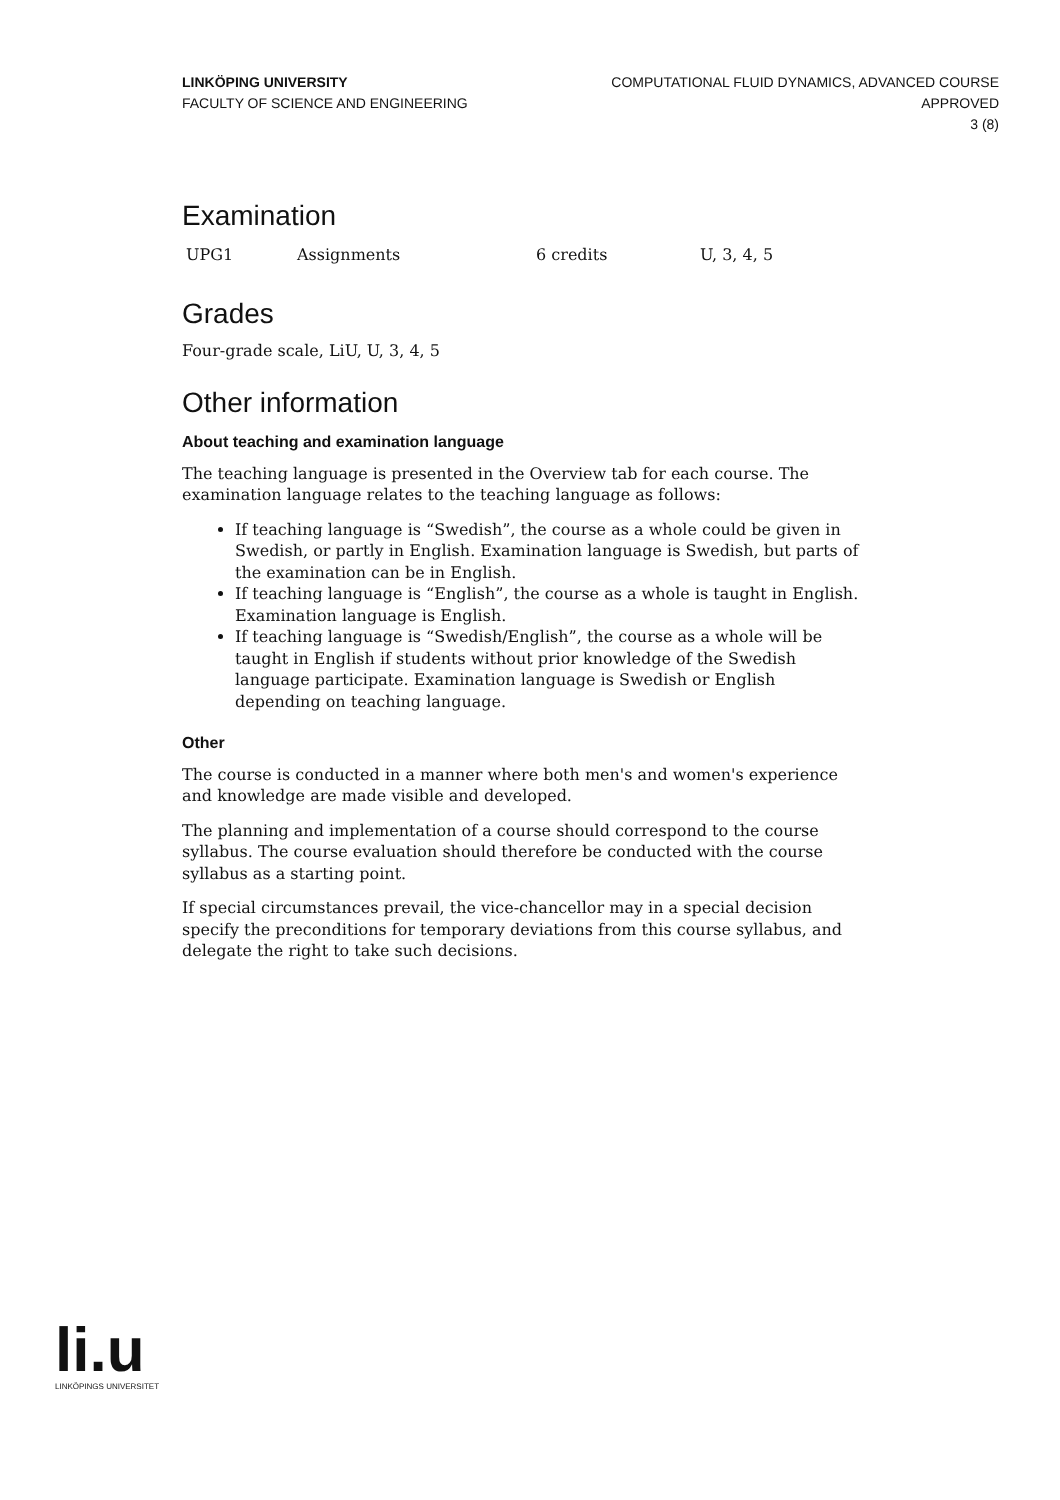LINKÖPING UNIVERSITY
FACULTY OF SCIENCE AND ENGINEERING
COMPUTATIONAL FLUID DYNAMICS, ADVANCED COURSE
APPROVED
3 (8)
Examination
| UPG1 | Assignments | 6 credits | U, 3, 4, 5 |
Grades
Four-grade scale, LiU, U, 3, 4, 5
Other information
About teaching and examination language
The teaching language is presented in the Overview tab for each course. The examination language relates to the teaching language as follows:
If teaching language is “Swedish”, the course as a whole could be given in Swedish, or partly in English. Examination language is Swedish, but parts of the examination can be in English.
If teaching language is “English”, the course as a whole is taught in English. Examination language is English.
If teaching language is “Swedish/English”, the course as a whole will be taught in English if students without prior knowledge of the Swedish language participate. Examination language is Swedish or English depending on teaching language.
Other
The course is conducted in a manner where both men's and women's experience and knowledge are made visible and developed.
The planning and implementation of a course should correspond to the course syllabus. The course evaluation should therefore be conducted with the course syllabus as a starting point.
If special circumstances prevail, the vice-chancellor may in a special decision specify the preconditions for temporary deviations from this course syllabus, and delegate the right to take such decisions.
li.u
LINKÖPINGS UNIVERSITET